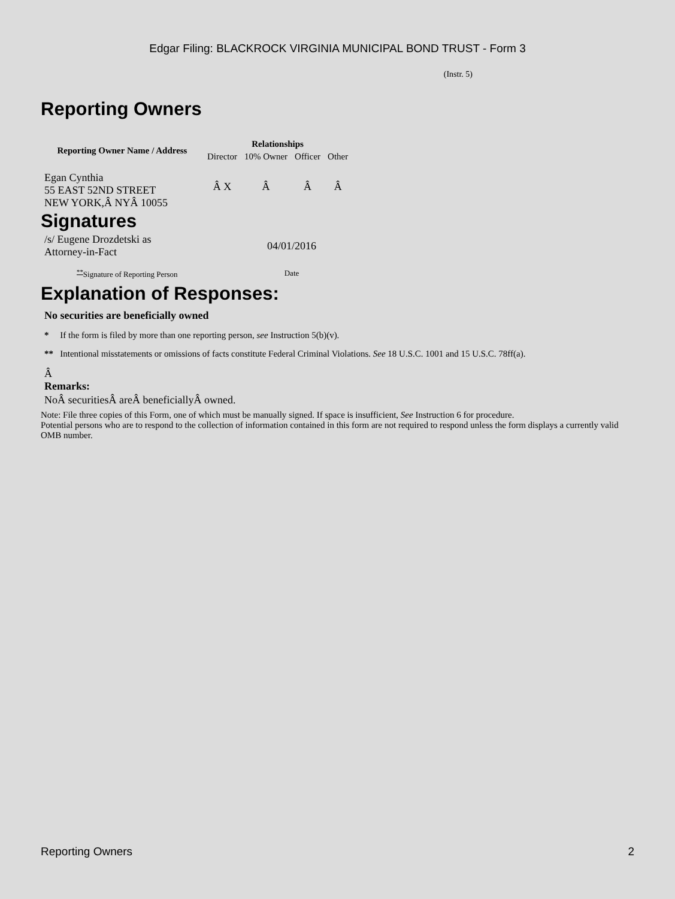Edgar Filing: BLACKROCK VIRGINIA MUNICIPAL BOND TRUST - Form 3
(Instr. 5)
Reporting Owners
| Reporting Owner Name / Address | Relationships | | | |
| --- | --- | --- | --- | --- |
| | Director | 10% Owner | Officer | Other |
| Egan Cynthia 55 EAST 52ND STREET NEW YORK,Â NYÂ 10055 | Â X | Â | Â | Â |
Signatures
| /s/ Eugene Drozdetski as Attorney-in-Fact | 04/01/2016 |
| <sup>**</sup> Signature of Reporting Person | Date |
Explanation of Responses:
No securities are beneficially owned
* If the form is filed by more than one reporting person, see Instruction 5(b)(v).
** Intentional misstatements or omissions of facts constitute Federal Criminal Violations. See 18 U.S.C. 1001 and 15 U.S.C. 78ff(a).
Â
Remarks:
NoÂ securitiesÂ areÂ beneficiallyÂ owned.
Note: File three copies of this Form, one of which must be manually signed. If space is insufficient, See Instruction 6 for procedure.
Potential persons who are to respond to the collection of information contained in this form are not required to respond unless the form displays a currently valid OMB number.
Reporting Owners 2